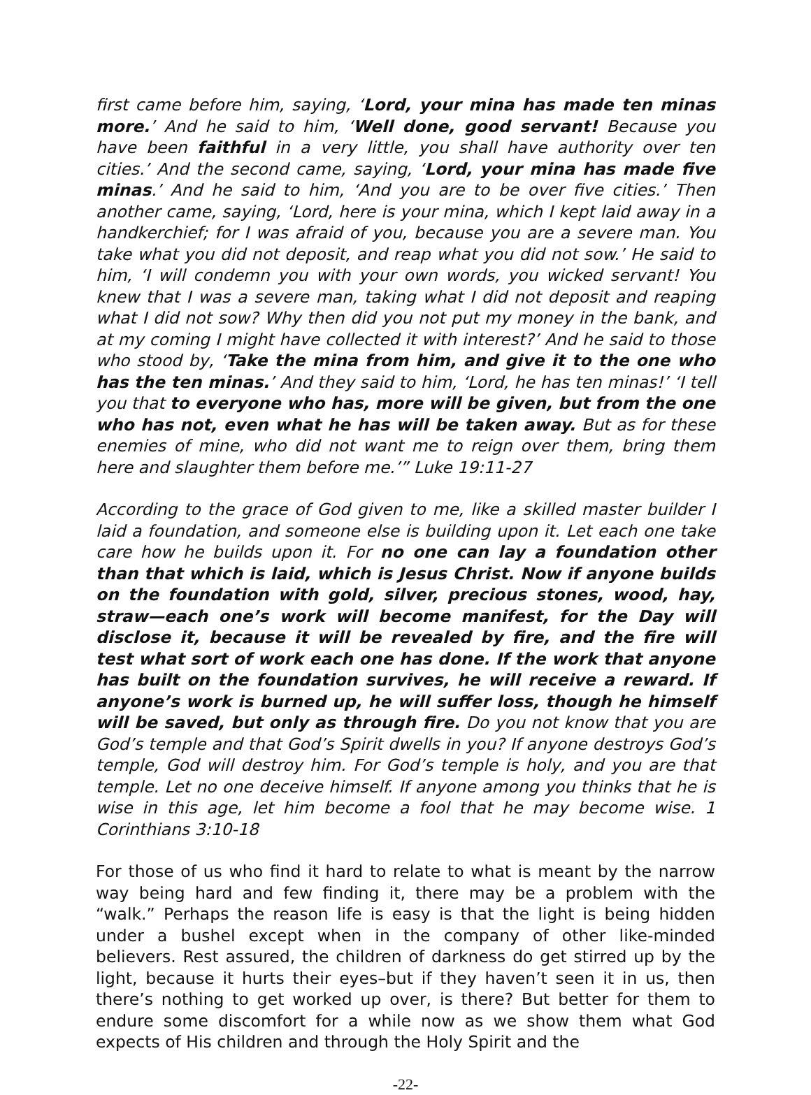first came before him, saying, ‘Lord, your mina has made ten minas more.’ And he said to him, ‘Well done, good servant! Because you have been faithful in a very little, you shall have authority over ten cities.’ And the second came, saying, ‘Lord, your mina has made five minas.’ And he said to him, ‘And you are to be over five cities.’ Then another came, saying, ‘Lord, here is your mina, which I kept laid away in a handkerchief; for I was afraid of you, because you are a severe man. You take what you did not deposit, and reap what you did not sow.’ He said to him, ‘I will condemn you with your own words, you wicked servant! You knew that I was a severe man, taking what I did not deposit and reaping what I did not sow? Why then did you not put my money in the bank, and at my coming I might have collected it with interest?’ And he said to those who stood by, ‘Take the mina from him, and give it to the one who has the ten minas.’ And they said to him, ‘Lord, he has ten minas!’ ‘I tell you that to everyone who has, more will be given, but from the one who has not, even what he has will be taken away. But as for these enemies of mine, who did not want me to reign over them, bring them here and slaughter them before me.’” Luke 19:11-27
According to the grace of God given to me, like a skilled master builder I laid a foundation, and someone else is building upon it. Let each one take care how he builds upon it. For no one can lay a foundation other than that which is laid, which is Jesus Christ. Now if anyone builds on the foundation with gold, silver, precious stones, wood, hay, straw—each one’s work will become manifest, for the Day will disclose it, because it will be revealed by fire, and the fire will test what sort of work each one has done. If the work that anyone has built on the foundation survives, he will receive a reward. If anyone’s work is burned up, he will suffer loss, though he himself will be saved, but only as through fire. Do you not know that you are God’s temple and that God’s Spirit dwells in you? If anyone destroys God’s temple, God will destroy him. For God’s temple is holy, and you are that temple. Let no one deceive himself. If anyone among you thinks that he is wise in this age, let him become a fool that he may become wise. 1 Corinthians 3:10-18
For those of us who find it hard to relate to what is meant by the narrow way being hard and few finding it, there may be a problem with the “walk.” Perhaps the reason life is easy is that the light is being hidden under a bushel except when in the company of other like-minded believers. Rest assured, the children of darkness do get stirred up by the light, because it hurts their eyes–but if they haven’t seen it in us, then there’s nothing to get worked up over, is there? But better for them to endure some discomfort for a while now as we show them what God expects of His children and through the Holy Spirit and the
-22-